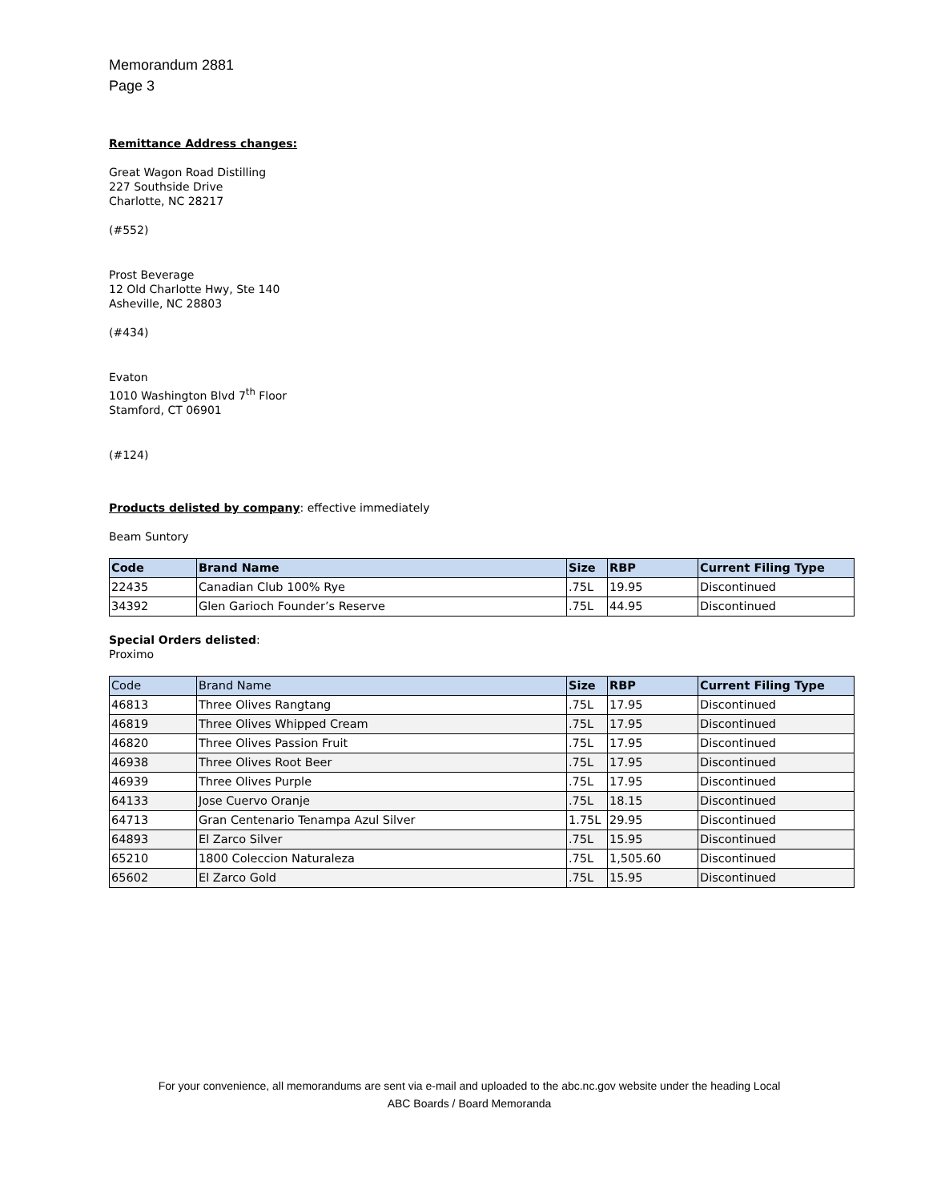Memorandum 2881
Page 3
Remittance Address changes:
Great Wagon Road Distilling
227 Southside Drive
Charlotte, NC 28217
(#552)
Prost Beverage
12 Old Charlotte Hwy, Ste 140
Asheville, NC 28803
(#434)
Evaton
1010 Washington Blvd 7<sup>th</sup> Floor
Stamford, CT 06901
(#124)
Products delisted by company: effective immediately
Beam Suntory
| Code | Brand Name | Size | RBP | Current Filing Type |
| --- | --- | --- | --- | --- |
| 22435 | Canadian Club 100% Rye | .75L | 19.95 | Discontinued |
| 34392 | Glen Garioch Founder’s Reserve | .75L | 44.95 | Discontinued |
Special Orders delisted:
Proximo
| Code | Brand Name | Size | RBP | Current Filing Type |
| --- | --- | --- | --- | --- |
| 46813 | Three Olives Rangtang | .75L | 17.95 | Discontinued |
| 46819 | Three Olives Whipped Cream | .75L | 17.95 | Discontinued |
| 46820 | Three Olives Passion Fruit | .75L | 17.95 | Discontinued |
| 46938 | Three Olives Root Beer | .75L | 17.95 | Discontinued |
| 46939 | Three Olives Purple | .75L | 17.95 | Discontinued |
| 64133 | Jose Cuervo Oranje | .75L | 18.15 | Discontinued |
| 64713 | Gran Centenario Tenampa Azul Silver | 1.75L | 29.95 | Discontinued |
| 64893 | El Zarco Silver | .75L | 15.95 | Discontinued |
| 65210 | 1800 Coleccion Naturaleza | .75L | 1,505.60 | Discontinued |
| 65602 | El Zarco Gold | .75L | 15.95 | Discontinued |
For your convenience, all memorandums are sent via e-mail and uploaded to the abc.nc.gov website under the heading Local
ABC Boards / Board Memoranda